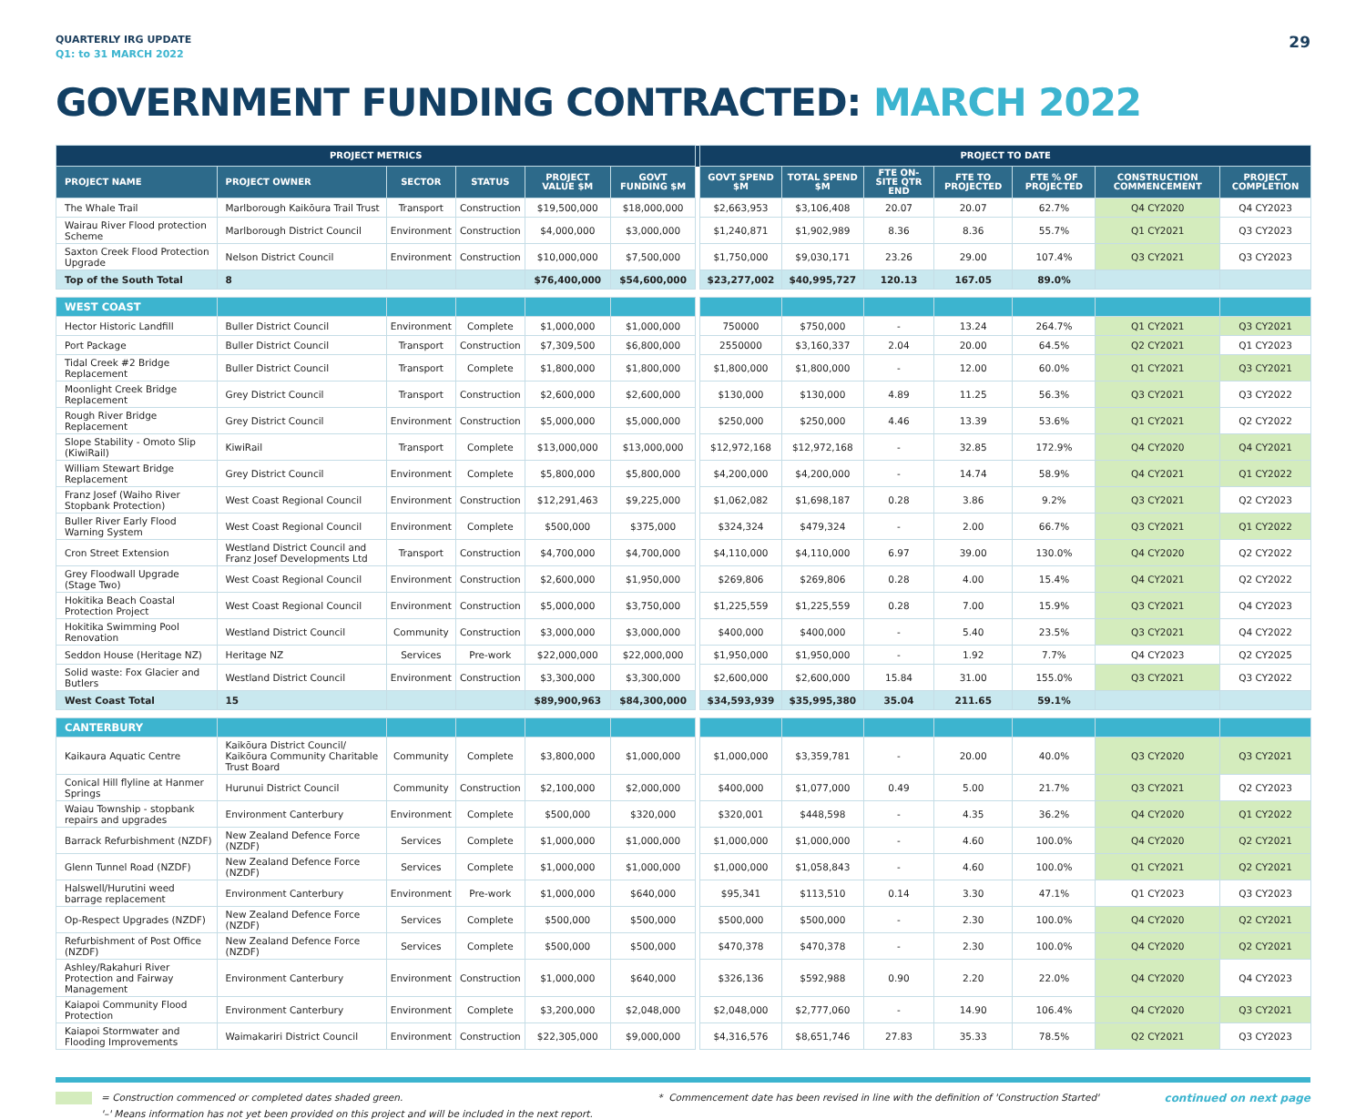QUARTERLY IRG UPDATE
Q1: to 31 MARCH 2022
29
GOVERNMENT FUNDING CONTRACTED: MARCH 2022
| PROJECT METRICS | | | | | | | PROJECT TO DATE | | | | | | |
| --- | --- | --- | --- | --- | --- | --- | --- | --- | --- | --- | --- | --- | --- |
| PROJECT NAME | PROJECT OWNER | SECTOR | STATUS | PROJECT VALUE $M | GOVT FUNDING $M | | GOVT SPEND $M | TOTAL SPEND $M | FTE ON-SITE QTR END | FTE TO PROJECTED | FTE % OF PROJECTED | CONSTRUCTION COMMENCEMENT | PROJECT COMPLETION |
| The Whale Trail | Marlborough Kaikōura Trail Trust | Transport | Construction | $19,500,000 | $18,000,000 | | $2,663,953 | $3,106,408 | 20.07 | 20.07 | 62.7% | Q4 CY2020 | Q4 CY2023 |
| Wairau River Flood protection Scheme | Marlborough District Council | Environment | Construction | $4,000,000 | $3,000,000 | | $1,240,871 | $1,902,989 | 8.36 | 8.36 | 55.7% | Q1 CY2021 | Q3 CY2023 |
| Saxton Creek Flood Protection Upgrade | Nelson District Council | Environment | Construction | $10,000,000 | $7,500,000 | | $1,750,000 | $9,030,171 | 23.26 | 29.00 | 107.4% | Q3 CY2021 | Q3 CY2023 |
| Top of the South Total | 8 | | | $76,400,000 | $54,600,000 | | $23,277,002 | $40,995,727 | 120.13 | 167.05 | 89.0% | | |
| WEST COAST | | | | | | | | | | | | | |
| Hector Historic Landfill | Buller District Council | Environment | Complete | $1,000,000 | $1,000,000 | | 750000 | $750,000 | - | 13.24 | 264.7% | Q1 CY2021 | Q3 CY2021 |
| Port Package | Buller District Council | Transport | Construction | $7,309,500 | $6,800,000 | | 2550000 | $3,160,337 | 2.04 | 20.00 | 64.5% | Q2 CY2021 | Q1 CY2023 |
| Tidal Creek #2 Bridge Replacement | Buller District Council | Transport | Complete | $1,800,000 | $1,800,000 | | $1,800,000 | $1,800,000 | - | 12.00 | 60.0% | Q1 CY2021 | Q3 CY2021 |
| Moonlight Creek Bridge Replacement | Grey District Council | Transport | Construction | $2,600,000 | $2,600,000 | | $130,000 | $130,000 | 4.89 | 11.25 | 56.3% | Q3 CY2021 | Q3 CY2022 |
| Rough River Bridge Replacement | Grey District Council | Environment | Construction | $5,000,000 | $5,000,000 | | $250,000 | $250,000 | 4.46 | 13.39 | 53.6% | Q1 CY2021 | Q2 CY2022 |
| Slope Stability - Omoto Slip (KiwiRail) | KiwiRail | Transport | Complete | $13,000,000 | $13,000,000 | | $12,972,168 | $12,972,168 | - | 32.85 | 172.9% | Q4 CY2020 | Q4 CY2021 |
| William Stewart Bridge Replacement | Grey District Council | Environment | Complete | $5,800,000 | $5,800,000 | | $4,200,000 | $4,200,000 | - | 14.74 | 58.9% | Q4 CY2021 | Q1 CY2022 |
| Franz Josef (Waiho River Stopbank Protection) | West Coast Regional Council | Environment | Construction | $12,291,463 | $9,225,000 | | $1,062,082 | $1,698,187 | 0.28 | 3.86 | 9.2% | Q3 CY2021 | Q2 CY2023 |
| Buller River Early Flood Warning System | West Coast Regional Council | Environment | Complete | $500,000 | $375,000 | | $324,324 | $479,324 | - | 2.00 | 66.7% | Q3 CY2021 | Q1 CY2022 |
| Cron Street Extension | Westland District Council and Franz Josef Developments Ltd | Transport | Construction | $4,700,000 | $4,700,000 | | $4,110,000 | $4,110,000 | 6.97 | 39.00 | 130.0% | Q4 CY2020 | Q2 CY2022 |
| Grey Floodwall Upgrade (Stage Two) | West Coast Regional Council | Environment | Construction | $2,600,000 | $1,950,000 | | $269,806 | $269,806 | 0.28 | 4.00 | 15.4% | Q4 CY2021 | Q2 CY2022 |
| Hokitika Beach Coastal Protection Project | West Coast Regional Council | Environment | Construction | $5,000,000 | $3,750,000 | | $1,225,559 | $1,225,559 | 0.28 | 7.00 | 15.9% | Q3 CY2021 | Q4 CY2023 |
| Hokitika Swimming Pool Renovation | Westland District Council | Community | Construction | $3,000,000 | $3,000,000 | | $400,000 | $400,000 | - | 5.40 | 23.5% | Q3 CY2021 | Q4 CY2022 |
| Seddon House (Heritage NZ) | Heritage NZ | Services | Pre-work | $22,000,000 | $22,000,000 | | $1,950,000 | $1,950,000 | - | 1.92 | 7.7% | Q4 CY2023 | Q2 CY2025 |
| Solid waste: Fox Glacier and Butlers | Westland District Council | Environment | Construction | $3,300,000 | $3,300,000 | | $2,600,000 | $2,600,000 | 15.84 | 31.00 | 155.0% | Q3 CY2021 | Q3 CY2022 |
| West Coast Total | 15 | | | $89,900,963 | $84,300,000 | | $34,593,939 | $35,995,380 | 35.04 | 211.65 | 59.1% | | |
| CANTERBURY | | | | | | | | | | | | | |
| Kaikaura Aquatic Centre | Kaikōura District Council/ Kaikōura Community Charitable Trust Board | Community | Complete | $3,800,000 | $1,000,000 | | $1,000,000 | $3,359,781 | - | 20.00 | 40.0% | Q3 CY2020 | Q3 CY2021 |
| Conical Hill flyline at Hanmer Springs | Hurunui District Council | Community | Construction | $2,100,000 | $2,000,000 | | $400,000 | $1,077,000 | 0.49 | 5.00 | 21.7% | Q3 CY2021 | Q2 CY2023 |
| Waiau Township - stopbank repairs and upgrades | Environment Canterbury | Environment | Complete | $500,000 | $320,000 | | $320,001 | $448,598 | - | 4.35 | 36.2% | Q4 CY2020 | Q1 CY2022 |
| Barrack Refurbishment (NZDF) | New Zealand Defence Force (NZDF) | Services | Complete | $1,000,000 | $1,000,000 | | $1,000,000 | $1,000,000 | - | 4.60 | 100.0% | Q4 CY2020 | Q2 CY2021 |
| Glenn Tunnel Road (NZDF) | New Zealand Defence Force (NZDF) | Services | Complete | $1,000,000 | $1,000,000 | | $1,000,000 | $1,058,843 | - | 4.60 | 100.0% | Q1 CY2021 | Q2 CY2021 |
| Halswell/Hurutini weed barrage replacement | Environment Canterbury | Environment | Pre-work | $1,000,000 | $640,000 | | $95,341 | $113,510 | 0.14 | 3.30 | 47.1% | Q1 CY2023 | Q3 CY2023 |
| Op-Respect Upgrades (NZDF) | New Zealand Defence Force (NZDF) | Services | Complete | $500,000 | $500,000 | | $500,000 | $500,000 | - | 2.30 | 100.0% | Q4 CY2020 | Q2 CY2021 |
| Refurbishment of Post Office (NZDF) | New Zealand Defence Force (NZDF) | Services | Complete | $500,000 | $500,000 | | $470,378 | $470,378 | - | 2.30 | 100.0% | Q4 CY2020 | Q2 CY2021 |
| Ashley/Rakahuri River Protection and Fairway Management | Environment Canterbury | Environment | Construction | $1,000,000 | $640,000 | | $326,136 | $592,988 | 0.90 | 2.20 | 22.0% | Q4 CY2020 | Q4 CY2023 |
| Kaiapoi Community Flood Protection | Environment Canterbury | Environment | Complete | $3,200,000 | $2,048,000 | | $2,048,000 | $2,777,060 | - | 14.90 | 106.4% | Q4 CY2020 | Q3 CY2021 |
| Kaiapoi Stormwater and Flooding Improvements | Waimakariri District Council | Environment | Construction | $22,305,000 | $9,000,000 | | $4,316,576 | $8,651,746 | 27.83 | 35.33 | 78.5% | Q2 CY2021 | Q3 CY2023 |
= Construction commenced or completed dates shaded green.
'–' Means information has not yet been provided on this project and will be included in the next report.
* Commencement date has been revised in line with the definition of 'Construction Started'
continued on next page